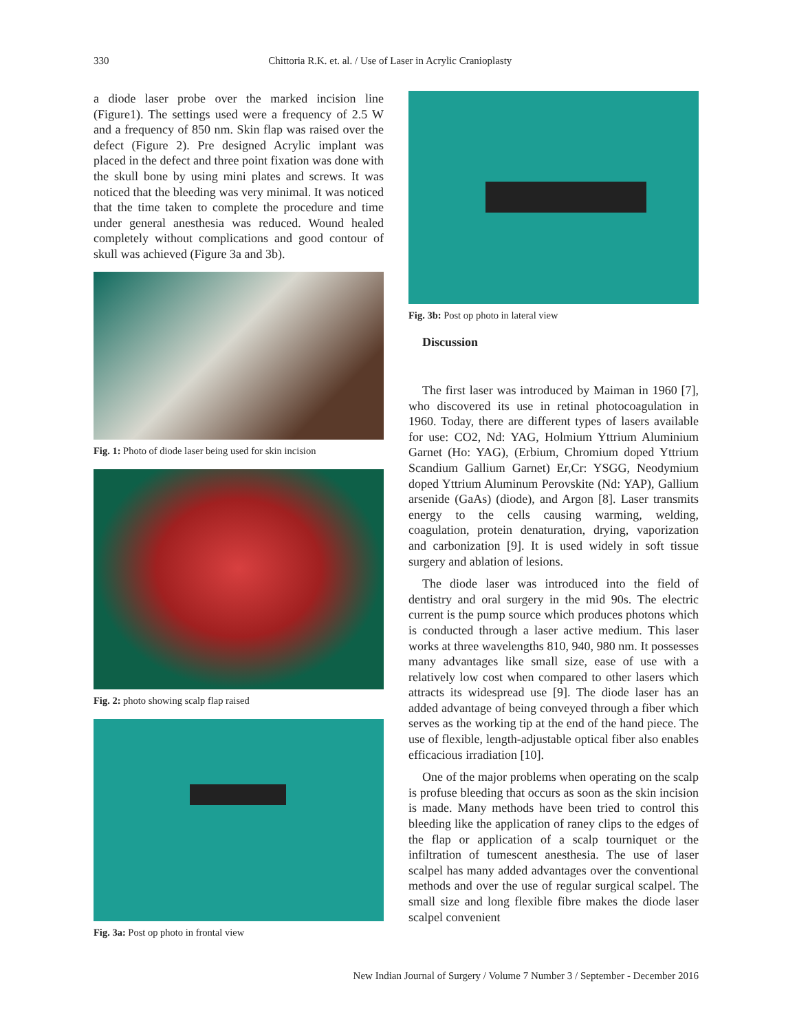330 Chittoria R.K. et. al. / Use of Laser in Acrylic Cranioplasty
a diode laser probe over the marked incision line (Figure1). The settings used were a frequency of 2.5 W and a frequency of 850 nm. Skin flap was raised over the defect (Figure 2). Pre designed Acrylic implant was placed in the defect and three point fixation was done with the skull bone by using mini plates and screws. It was noticed that the bleeding was very minimal. It was noticed that the time taken to complete the procedure and time under general anesthesia was reduced. Wound healed completely without complications and good contour of skull was achieved (Figure 3a and 3b).
Fig. 1: Photo of diode laser being used for skin incision
Fig. 2: photo showing scalp flap raised
Fig. 3a: Post op photo in frontal view
Fig. 3b: Post op photo in lateral view
Discussion
The first laser was introduced by Maiman in 1960 [7], who discovered its use in retinal photocoagulation in 1960. Today, there are different types of lasers available for use: CO2, Nd: YAG, Holmium Yttrium Aluminium Garnet (Ho: YAG), (Erbium, Chromium doped Yttrium Scandium Gallium Garnet) Er,Cr: YSGG, Neodymium doped Yttrium Aluminum Perovskite (Nd: YAP), Gallium arsenide (GaAs) (diode), and Argon [8]. Laser transmits energy to the cells causing warming, welding, coagulation, protein denaturation, drying, vaporization and carbonization [9]. It is used widely in soft tissue surgery and ablation of lesions.
The diode laser was introduced into the field of dentistry and oral surgery in the mid 90s. The electric current is the pump source which produces photons which is conducted through a laser active medium. This laser works at three wavelengths 810, 940, 980 nm. It possesses many advantages like small size, ease of use with a relatively low cost when compared to other lasers which attracts its widespread use [9]. The diode laser has an added advantage of being conveyed through a fiber which serves as the working tip at the end of the hand piece. The use of flexible, length-adjustable optical fiber also enables efficacious irradiation [10].
One of the major problems when operating on the scalp is profuse bleeding that occurs as soon as the skin incision is made. Many methods have been tried to control this bleeding like the application of raney clips to the edges of the flap or application of a scalp tourniquet or the infiltration of tumescent anesthesia. The use of laser scalpel has many added advantages over the conventional methods and over the use of regular surgical scalpel. The small size and long flexible fibre makes the diode laser scalpel convenient
New Indian Journal of Surgery / Volume 7 Number 3 / September - December 2016